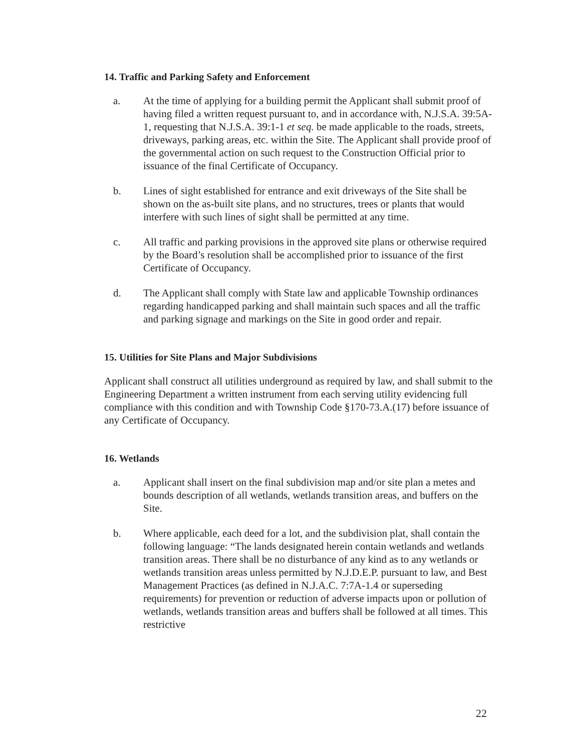14. Traffic and Parking Safety and Enforcement
a. At the time of applying for a building permit the Applicant shall submit proof of having filed a written request pursuant to, and in accordance with, N.J.S.A. 39:5A-1, requesting that N.J.S.A. 39:1-1 et seq. be made applicable to the roads, streets, driveways, parking areas, etc. within the Site. The Applicant shall provide proof of the governmental action on such request to the Construction Official prior to issuance of the final Certificate of Occupancy.
b. Lines of sight established for entrance and exit driveways of the Site shall be shown on the as-built site plans, and no structures, trees or plants that would interfere with such lines of sight shall be permitted at any time.
c. All traffic and parking provisions in the approved site plans or otherwise required by the Board’s resolution shall be accomplished prior to issuance of the first Certificate of Occupancy.
d. The Applicant shall comply with State law and applicable Township ordinances regarding handicapped parking and shall maintain such spaces and all the traffic and parking signage and markings on the Site in good order and repair.
15. Utilities for Site Plans and Major Subdivisions
Applicant shall construct all utilities underground as required by law, and shall submit to the Engineering Department a written instrument from each serving utility evidencing full compliance with this condition and with Township Code §170-73.A.(17) before issuance of any Certificate of Occupancy.
16. Wetlands
a. Applicant shall insert on the final subdivision map and/or site plan a metes and bounds description of all wetlands, wetlands transition areas, and buffers on the Site.
b. Where applicable, each deed for a lot, and the subdivision plat, shall contain the following language: “The lands designated herein contain wetlands and wetlands transition areas. There shall be no disturbance of any kind as to any wetlands or wetlands transition areas unless permitted by N.J.D.E.P. pursuant to law, and Best Management Practices (as defined in N.J.A.C. 7:7A-1.4 or superseding requirements) for prevention or reduction of adverse impacts upon or pollution of wetlands, wetlands transition areas and buffers shall be followed at all times. This restrictive
22